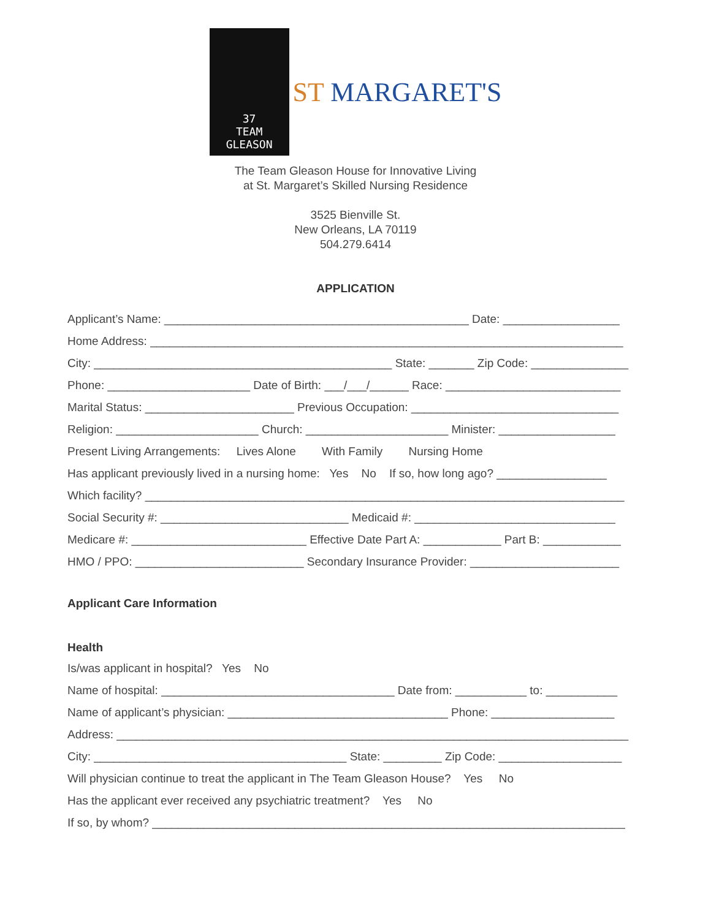37
TEAM
GLEASON
ST MARGARET'S
The Team Gleason House for Innovative Living
at St. Margaret’s Skilled Nursing Residence
3525 Bienville St.
New Orleans, LA 70119
504.279.6414
APPLICATION
Applicant’s Name: _______________________________________________ Date: __________________
Home Address: _________________________________________________________________________
City: ______________________________________________ State: _______ Zip Code: _______________
Phone: ______________________ Date of Birth: ___/___/______ Race: ___________________________
Marital Status: _______________________ Previous Occupation: ________________________________
Religion: ______________________ Church: ______________________ Minister: __________________
Present Living Arrangements: Lives Alone With Family Nursing Home
Has applicant previously lived in a nursing home: Yes No If so, how long ago? _________________
Which facility? __________________________________________________________________________
Social Security #: _____________________________ Medicaid #: _______________________________
Medicare #: ___________________________ Effective Date Part A: ____________ Part B: ____________
HMO / PPO: __________________________ Secondary Insurance Provider: _______________________
Applicant Care Information
Health
Is/was applicant in hospital? Yes No
Name of hospital: ____________________________________ Date from: ___________ to: ___________
Name of applicant’s physician: __________________________________ Phone: ___________________
Address: _______________________________________________________________________________
City: _______________________________________ State: _________ Zip Code: ___________________
Will physician continue to treat the applicant in The Team Gleason House? Yes No
Has the applicant ever received any psychiatric treatment? Yes No
If so, by whom? _________________________________________________________________________